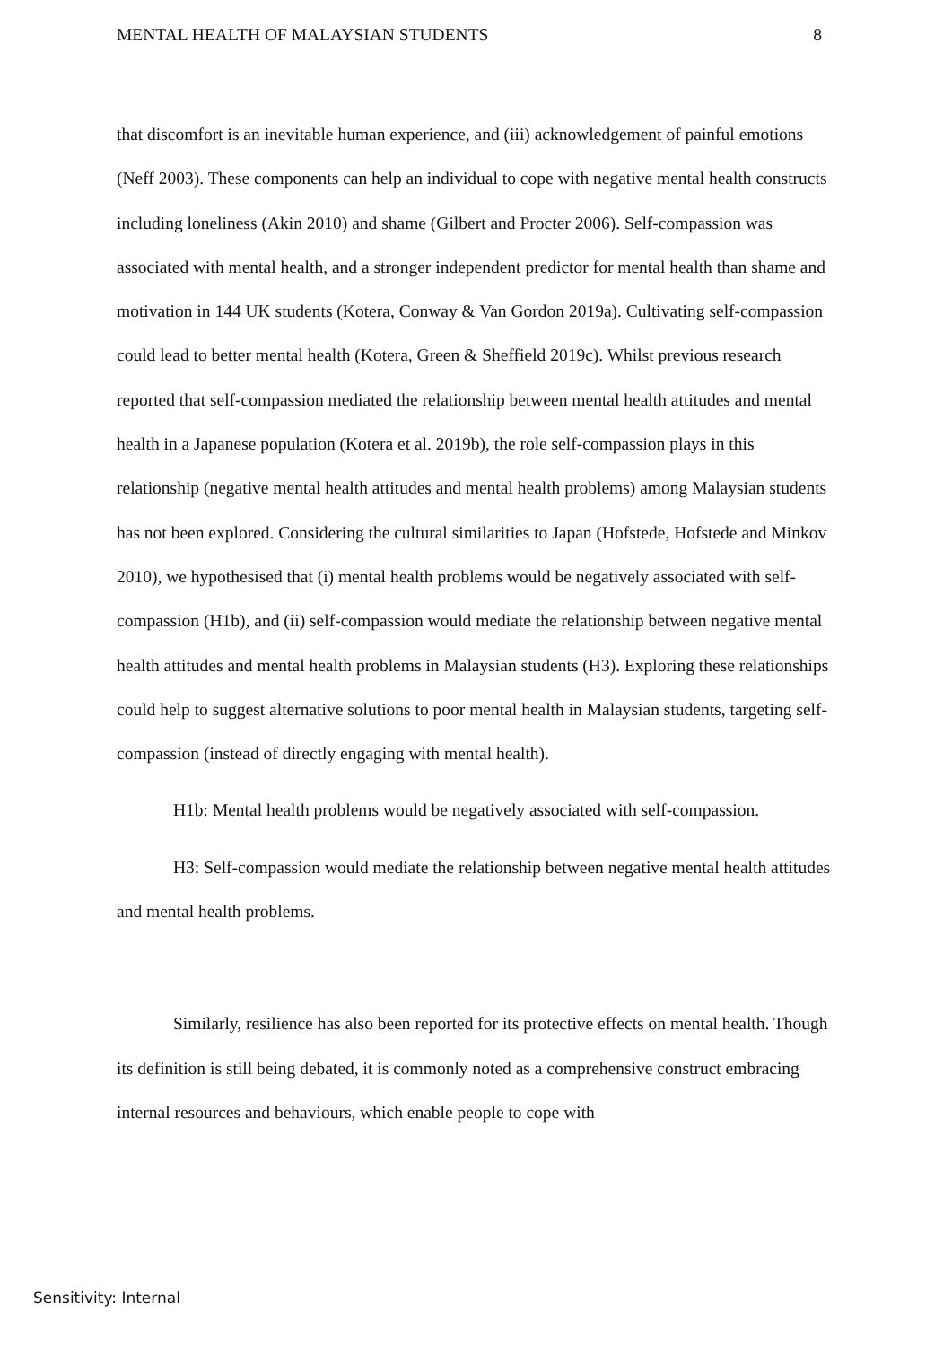MENTAL HEALTH OF MALAYSIAN STUDENTS 8
that discomfort is an inevitable human experience, and (iii) acknowledgement of painful emotions (Neff 2003). These components can help an individual to cope with negative mental health constructs including loneliness (Akin 2010) and shame (Gilbert and Procter 2006). Self-compassion was associated with mental health, and a stronger independent predictor for mental health than shame and motivation in 144 UK students (Kotera, Conway & Van Gordon 2019a). Cultivating self-compassion could lead to better mental health (Kotera, Green & Sheffield 2019c). Whilst previous research reported that self-compassion mediated the relationship between mental health attitudes and mental health in a Japanese population (Kotera et al. 2019b), the role self-compassion plays in this relationship (negative mental health attitudes and mental health problems) among Malaysian students has not been explored. Considering the cultural similarities to Japan (Hofstede, Hofstede and Minkov 2010), we hypothesised that (i) mental health problems would be negatively associated with self-compassion (H1b), and (ii) self-compassion would mediate the relationship between negative mental health attitudes and mental health problems in Malaysian students (H3). Exploring these relationships could help to suggest alternative solutions to poor mental health in Malaysian students, targeting self-compassion (instead of directly engaging with mental health).
H1b: Mental health problems would be negatively associated with self-compassion.
H3: Self-compassion would mediate the relationship between negative mental health attitudes and mental health problems.
Similarly, resilience has also been reported for its protective effects on mental health. Though its definition is still being debated, it is commonly noted as a comprehensive construct embracing internal resources and behaviours, which enable people to cope with
Sensitivity: Internal